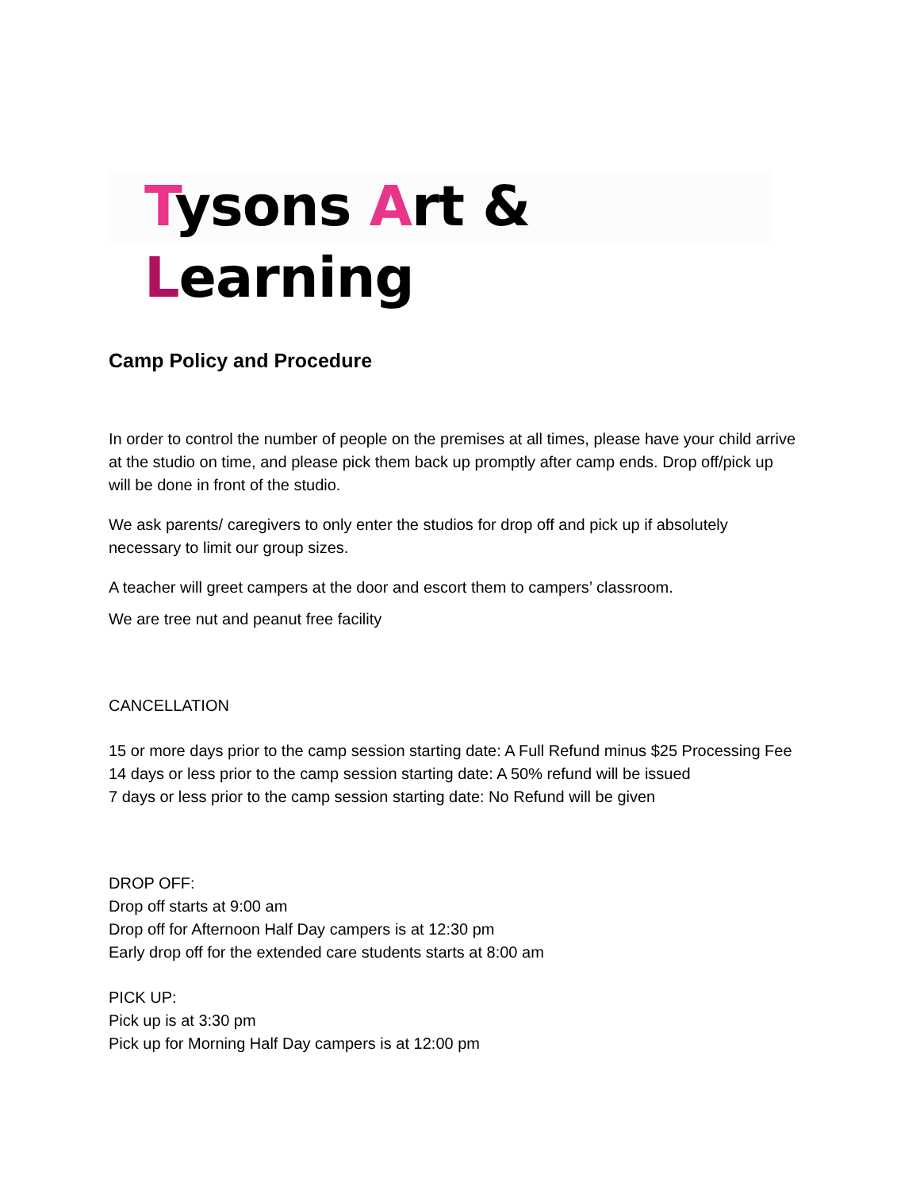Tysons Art & Learning
Camp Policy and Procedure
In order to control the number of people on the premises at all times, please have your child arrive at the studio on time, and please pick them back up promptly after camp ends. Drop off/pick up will be done in front of the studio.
We ask parents/ caregivers to only enter the studios for drop off and pick up if absolutely necessary to limit our group sizes.
A teacher will greet campers at the door and escort them to campers’ classroom.
We are tree nut and peanut free facility
CANCELLATION
15 or more days prior to the camp session starting date: A Full Refund minus $25 Processing Fee
14 days or less prior to the camp session starting date: A 50% refund will be issued
7 days or less prior to the camp session starting date: No Refund will be given
DROP OFF:
Drop off starts at 9:00 am
Drop off for Afternoon Half Day campers is at 12:30 pm
Early drop off for the extended care students starts at 8:00 am
PICK UP:
Pick up is at 3:30 pm
Pick up for Morning Half Day campers is at 12:00 pm